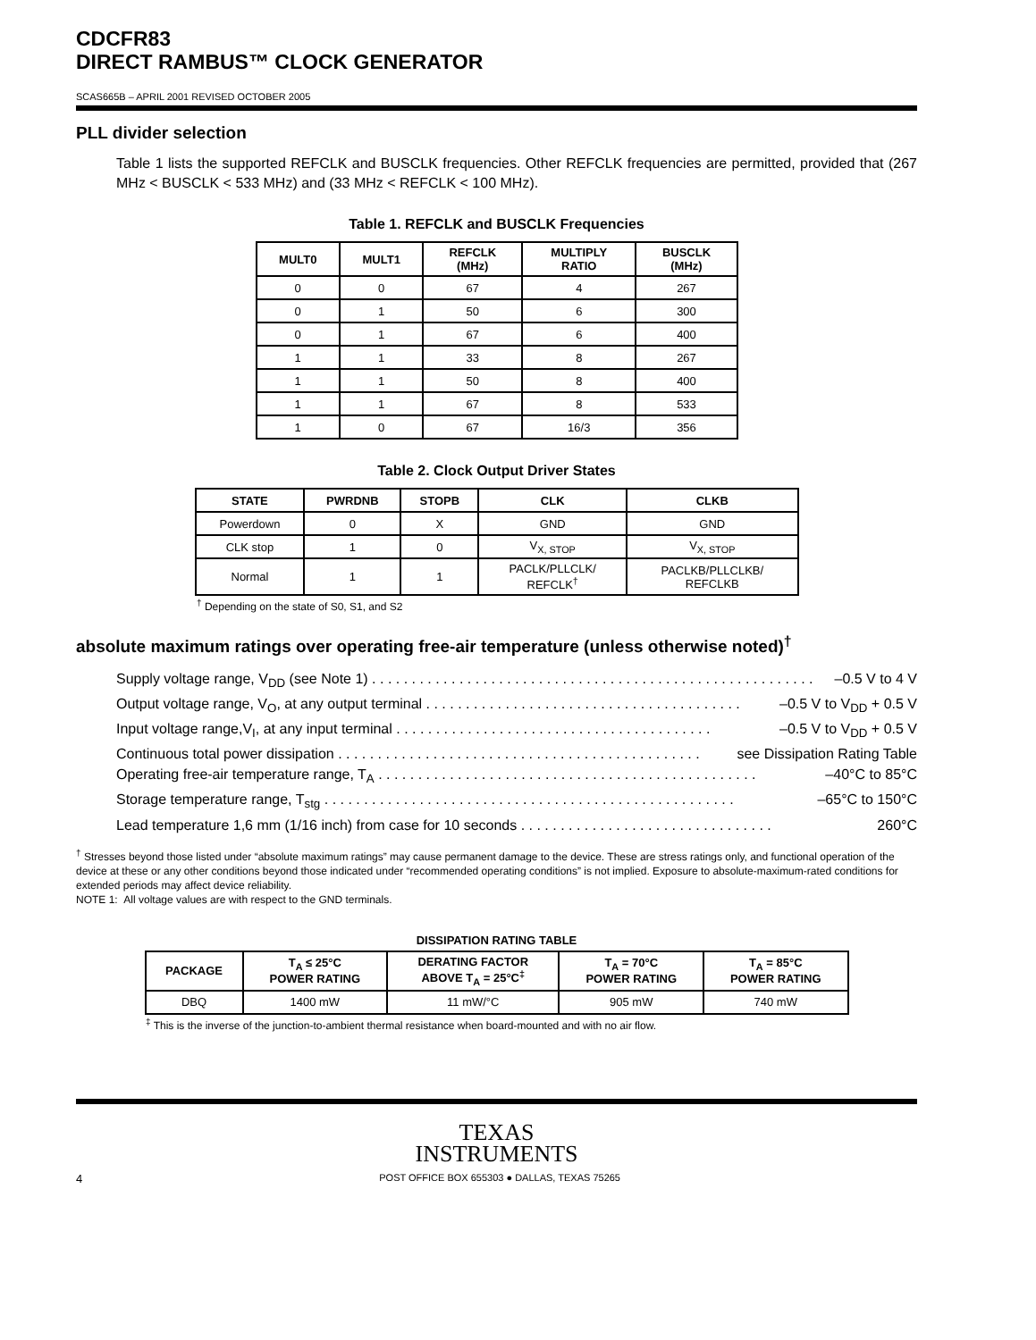CDCFR83
DIRECT RAMBUS™ CLOCK GENERATOR
SCAS665B – APRIL 2001 REVISED OCTOBER 2005
PLL divider selection
Table 1 lists the supported REFCLK and BUSCLK frequencies. Other REFCLK frequencies are permitted, provided that (267 MHz < BUSCLK < 533 MHz) and (33 MHz < REFCLK < 100 MHz).
Table 1. REFCLK and BUSCLK Frequencies
| MULT0 | MULT1 | REFCLK (MHz) | MULTIPLY RATIO | BUSCLK (MHz) |
| --- | --- | --- | --- | --- |
| 0 | 0 | 67 | 4 | 267 |
| 0 | 1 | 50 | 6 | 300 |
| 0 | 1 | 67 | 6 | 400 |
| 1 | 1 | 33 | 8 | 267 |
| 1 | 1 | 50 | 8 | 400 |
| 1 | 1 | 67 | 8 | 533 |
| 1 | 0 | 67 | 16/3 | 356 |
Table 2. Clock Output Driver States
| STATE | PWRDNB | STOPB | CLK | CLKB |
| --- | --- | --- | --- | --- |
| Powerdown | 0 | X | GND | GND |
| CLK stop | 1 | 0 | V<sub>X, STOP</sub> | V<sub>X, STOP</sub> |
| Normal | 1 | 1 | PACLK/PLLCLK/ REFCLK<sup>†</sup> | PACLKB/PLLCLKB/ REFCLKB |
<sup>†</sup> Depending on the state of S0, S1, and S2
absolute maximum ratings over operating free-air temperature (unless otherwise noted)<sup>†</sup>
Supply voltage range, V<sub>DD</sub> (see Note 1) . . . . . . . . . . . . . . . . . . . . . . . . . . . . . . . . . . . . . . . . . . . . . . . . . . . . . . . . –0.5 V to 4 V
Output voltage range, V<sub>O</sub>, at any output terminal . . . . . . . . . . . . . . . . . . . . . . . . . . . . . . . . . . . . . . . . –0.5 V to V<sub>DD</sub> + 0.5 V
Input voltage range,V<sub>I</sub>, at any input terminal . . . . . . . . . . . . . . . . . . . . . . . . . . . . . . . . . . . . . . . . –0.5 V to V<sub>DD</sub> + 0.5 V
Continuous total power dissipation . . . . . . . . . . . . . . . . . . . . . . . . . . . . . . . . . . . . . . . . . . . . . . see Dissipation Rating Table
Operating free-air temperature range, T<sub>A</sub> . . . . . . . . . . . . . . . . . . . . . . . . . . . . . . . . . . . . . . . . . . . . . . . . –40°C to 85°C
Storage temperature range, T<sub>stg</sub> . . . . . . . . . . . . . . . . . . . . . . . . . . . . . . . . . . . . . . . . . . . . . . . . . . . . –65°C to 150°C
Lead temperature 1,6 mm (1/16 inch) from case for 10 seconds . . . . . . . . . . . . . . . . . . . . . . . . . . . . . . . . 260°C
<sup>†</sup> Stresses beyond those listed under “absolute maximum ratings” may cause permanent damage to the device. These are stress ratings only, and functional operation of the device at these or any other conditions beyond those indicated under “recommended operating conditions” is not implied. Exposure to absolute-maximum-rated conditions for extended periods may affect device reliability.
NOTE 1: All voltage values are with respect to the GND terminals.
DISSIPATION RATING TABLE
| PACKAGE | T<sub>A</sub> ≤ 25°C POWER RATING | DERATING FACTOR ABOVE T<sub>A</sub> = 25°C<sup>‡</sup> | T<sub>A</sub> = 70°C POWER RATING | T<sub>A</sub> = 85°C POWER RATING |
| --- | --- | --- | --- | --- |
| DBQ | 1400 mW | 11 mW/°C | 905 mW | 740 mW |
<sup>‡</sup> This is the inverse of the junction-to-ambient thermal resistance when board-mounted and with no air flow.
TEXAS
INSTRUMENTS
4 POST OFFICE BOX 655303 ● DALLAS, TEXAS 75265